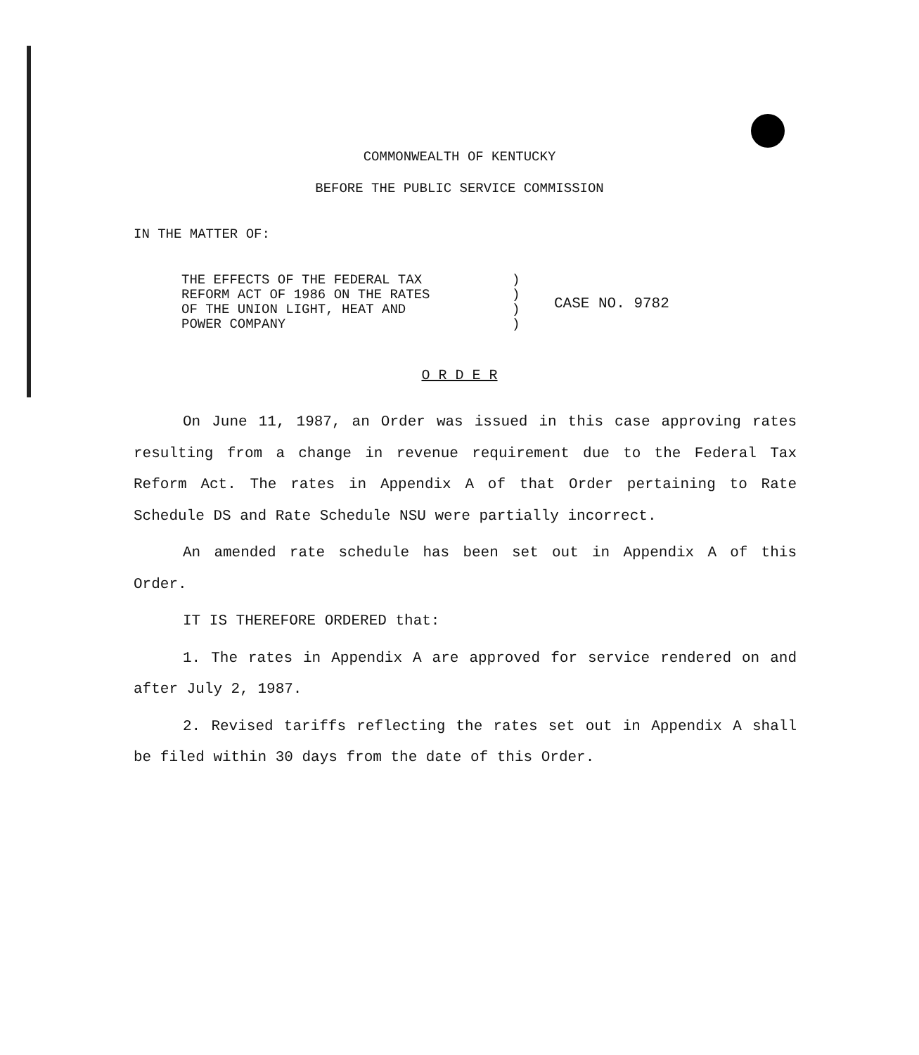COMMONWEALTH OF KENTUCKY
BEFORE THE PUBLIC SERVICE COMMISSION
IN THE MATTER OF:
THE EFFECTS OF THE FEDERAL TAX
REFORM ACT OF 1986 ON THE RATES
OF THE UNION LIGHT, HEAT AND
POWER COMPANY
)
)
)
)
CASE NO. 9782
O R D E R
On June 11, 1987, an Order was issued in this case approving rates resulting from a change in revenue requirement due to the Federal Tax Reform Act. The rates in Appendix A of that Order pertaining to Rate Schedule DS and Rate Schedule NSU were partially incorrect.
An amended rate schedule has been set out in Appendix A of this Order.
IT IS THEREFORE ORDERED that:
1. The rates in Appendix A are approved for service rendered on and after July 2, 1987.
2. Revised tariffs reflecting the rates set out in Appendix A shall be filed within 30 days from the date of this Order.